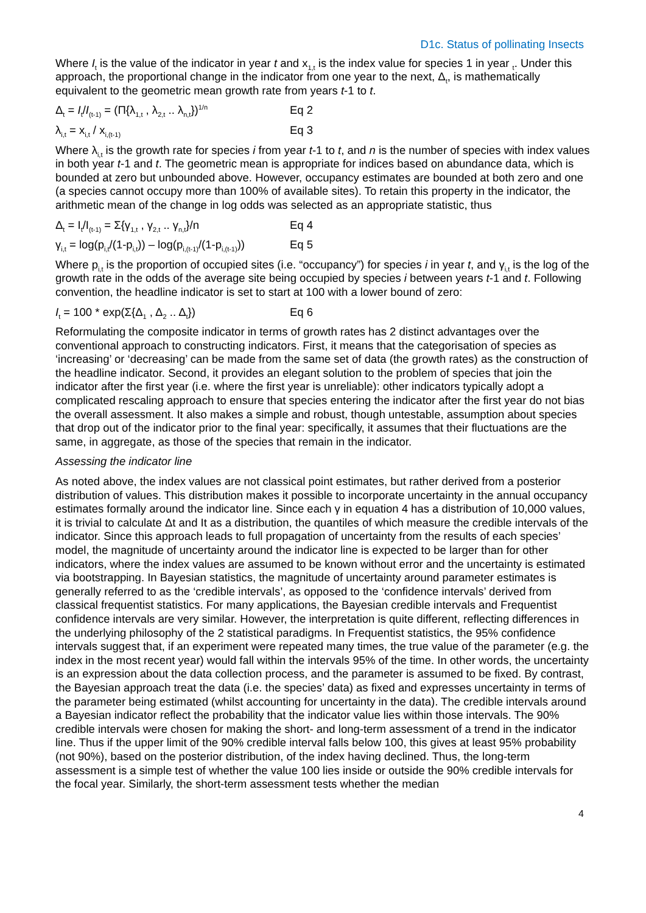D1c. Status of pollinating Insects
Where I<sub>t</sub> is the value of the indicator in year t and x<sub>1,t</sub> is the index value for species 1 in year <sub>t</sub>. Under this approach, the proportional change in the indicator from one year to the next, Δ<sub>t</sub>, is mathematically equivalent to the geometric mean growth rate from years t-1 to t.
Δ<sub>t</sub> = I<sub>t</sub>/I<sub>(t-1)</sub> = (Π{λ<sub>1,t</sub> , λ<sub>2,t</sub> .. λ<sub>n,t</sub>})<sup>1/n</sup> Eq 2
λ<sub>i,t</sub> = x<sub>i,t</sub> / x<sub>i,(t-1)</sub> Eq 3
Where λ<sub>i,t</sub> is the growth rate for species i from year t-1 to t, and n is the number of species with index values in both year t-1 and t. The geometric mean is appropriate for indices based on abundance data, which is bounded at zero but unbounded above. However, occupancy estimates are bounded at both zero and one (a species cannot occupy more than 100% of available sites). To retain this property in the indicator, the arithmetic mean of the change in log odds was selected as an appropriate statistic, thus
Δ<sub>t</sub> = I<sub>t</sub>/I<sub>(t-1)</sub> = Σ{γ<sub>1,t</sub> , γ<sub>2,t</sub> .. γ<sub>n,t</sub>}/n Eq 4
γ<sub>i,t</sub> = log(p<sub>i,t</sub>/(1-p<sub>i,t</sub>)) – log(p<sub>i,(t-1)</sub>/(1-p<sub>i,(t-1)</sub>)) Eq 5
Where p<sub>i,t</sub> is the proportion of occupied sites (i.e. “occupancy”) for species i in year t, and γ<sub>i,t</sub> is the log of the growth rate in the odds of the average site being occupied by species i between years t-1 and t. Following convention, the headline indicator is set to start at 100 with a lower bound of zero:
I<sub>t</sub> = 100 * exp(Σ{Δ<sub>1</sub> , Δ<sub>2</sub> .. Δ<sub>t</sub>}) Eq 6
Reformulating the composite indicator in terms of growth rates has 2 distinct advantages over the conventional approach to constructing indicators. First, it means that the categorisation of species as ‘increasing’ or ‘decreasing’ can be made from the same set of data (the growth rates) as the construction of the headline indicator. Second, it provides an elegant solution to the problem of species that join the indicator after the first year (i.e. where the first year is unreliable): other indicators typically adopt a complicated rescaling approach to ensure that species entering the indicator after the first year do not bias the overall assessment. It also makes a simple and robust, though untestable, assumption about species that drop out of the indicator prior to the final year: specifically, it assumes that their fluctuations are the same, in aggregate, as those of the species that remain in the indicator.
Assessing the indicator line
As noted above, the index values are not classical point estimates, but rather derived from a posterior distribution of values. This distribution makes it possible to incorporate uncertainty in the annual occupancy estimates formally around the indicator line. Since each γ in equation 4 has a distribution of 10,000 values, it is trivial to calculate Δt and It as a distribution, the quantiles of which measure the credible intervals of the indicator. Since this approach leads to full propagation of uncertainty from the results of each species’ model, the magnitude of uncertainty around the indicator line is expected to be larger than for other indicators, where the index values are assumed to be known without error and the uncertainty is estimated via bootstrapping. In Bayesian statistics, the magnitude of uncertainty around parameter estimates is generally referred to as the ‘credible intervals’, as opposed to the ‘confidence intervals’ derived from classical frequentist statistics. For many applications, the Bayesian credible intervals and Frequentist confidence intervals are very similar. However, the interpretation is quite different, reflecting differences in the underlying philosophy of the 2 statistical paradigms. In Frequentist statistics, the 95% confidence intervals suggest that, if an experiment were repeated many times, the true value of the parameter (e.g. the index in the most recent year) would fall within the intervals 95% of the time. In other words, the uncertainty is an expression about the data collection process, and the parameter is assumed to be fixed. By contrast, the Bayesian approach treat the data (i.e. the species’ data) as fixed and expresses uncertainty in terms of the parameter being estimated (whilst accounting for uncertainty in the data). The credible intervals around a Bayesian indicator reflect the probability that the indicator value lies within those intervals. The 90% credible intervals were chosen for making the short- and long-term assessment of a trend in the indicator line. Thus if the upper limit of the 90% credible interval falls below 100, this gives at least 95% probability (not 90%), based on the posterior distribution, of the index having declined. Thus, the long-term assessment is a simple test of whether the value 100 lies inside or outside the 90% credible intervals for the focal year. Similarly, the short-term assessment tests whether the median
4